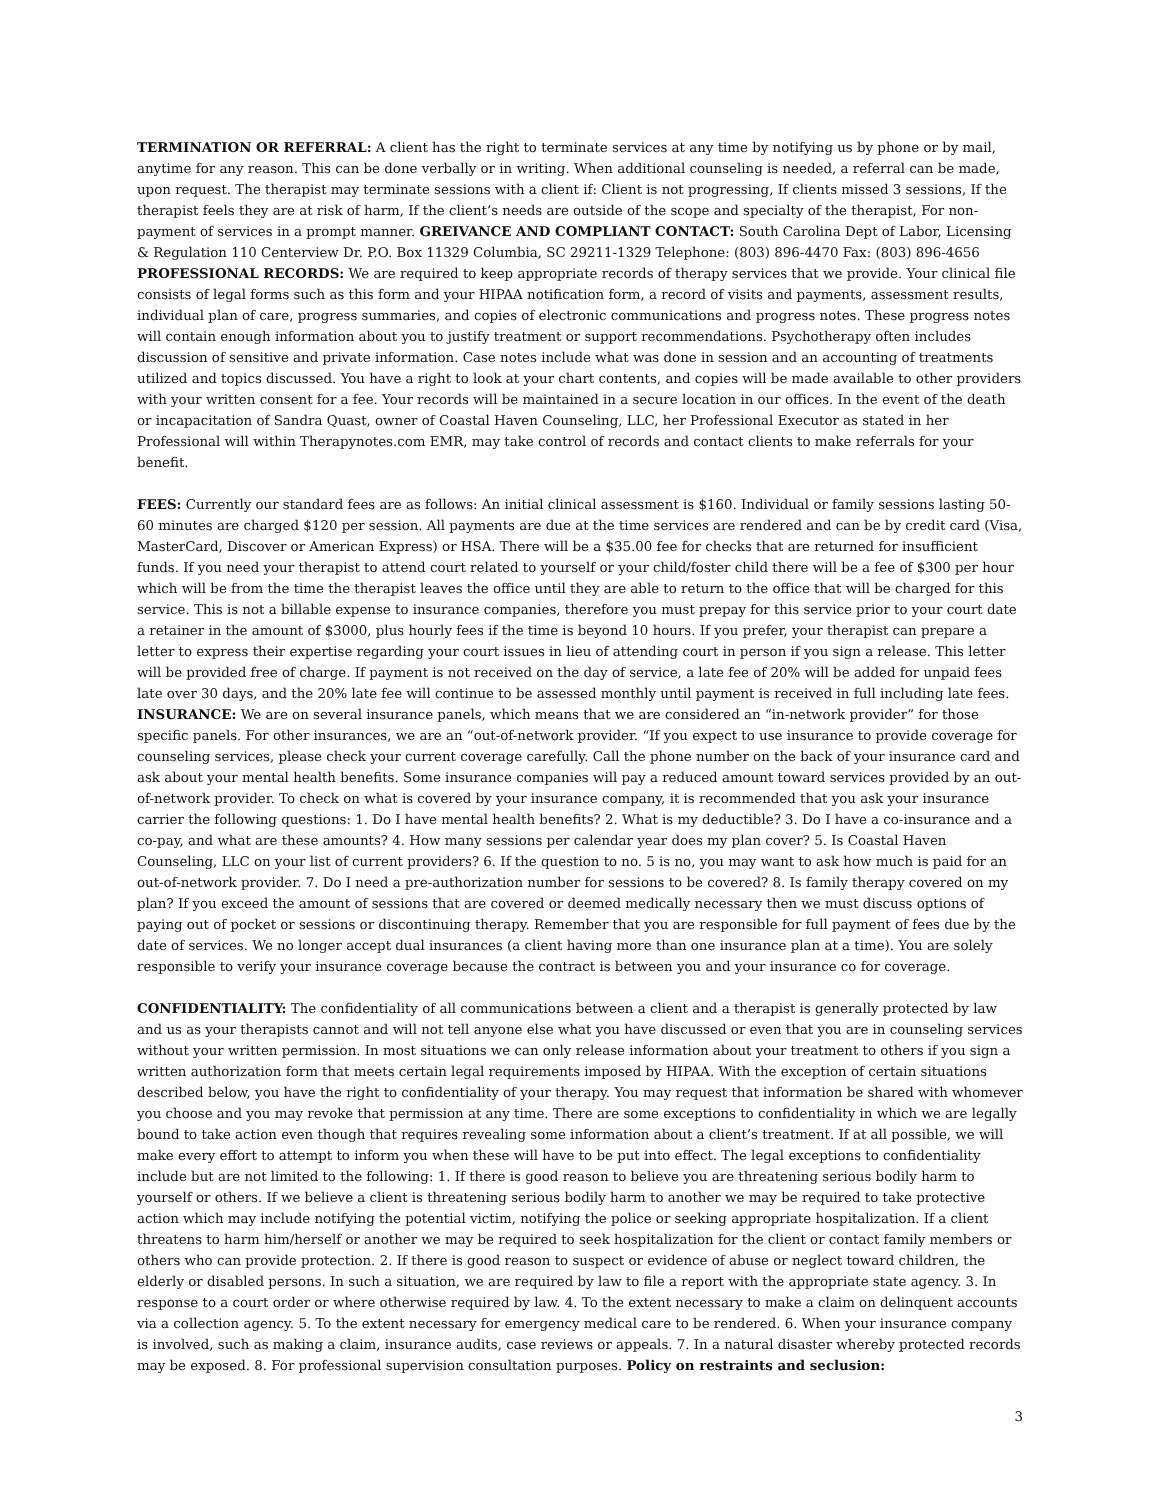TERMINATION OR REFERRAL: A client has the right to terminate services at any time by notifying us by phone or by mail, anytime for any reason. This can be done verbally or in writing. When additional counseling is needed, a referral can be made, upon request. The therapist may terminate sessions with a client if: Client is not progressing, If clients missed 3 sessions, If the therapist feels they are at risk of harm, If the client’s needs are outside of the scope and specialty of the therapist, For non-payment of services in a prompt manner. GREIVANCE AND COMPLIANT CONTACT: South Carolina Dept of Labor, Licensing & Regulation 110 Centerview Dr. P.O. Box 11329 Columbia, SC 29211-1329 Telephone: (803) 896-4470 Fax: (803) 896-4656 PROFESSIONAL RECORDS: We are required to keep appropriate records of therapy services that we provide. Your clinical file consists of legal forms such as this form and your HIPAA notification form, a record of visits and payments, assessment results, individual plan of care, progress summaries, and copies of electronic communications and progress notes. These progress notes will contain enough information about you to justify treatment or support recommendations. Psychotherapy often includes discussion of sensitive and private information. Case notes include what was done in session and an accounting of treatments utilized and topics discussed. You have a right to look at your chart contents, and copies will be made available to other providers with your written consent for a fee. Your records will be maintained in a secure location in our offices. In the event of the death or incapacitation of Sandra Quast, owner of Coastal Haven Counseling, LLC, her Professional Executor as stated in her Professional will within Therapynotes.com EMR, may take control of records and contact clients to make referrals for your benefit.
FEES: Currently our standard fees are as follows: An initial clinical assessment is $160. Individual or family sessions lasting 50-60 minutes are charged $120 per session. All payments are due at the time services are rendered and can be by credit card (Visa, MasterCard, Discover or American Express) or HSA. There will be a $35.00 fee for checks that are returned for insufficient funds. If you need your therapist to attend court related to yourself or your child/foster child there will be a fee of $300 per hour which will be from the time the therapist leaves the office until they are able to return to the office that will be charged for this service. This is not a billable expense to insurance companies, therefore you must prepay for this service prior to your court date a retainer in the amount of $3000, plus hourly fees if the time is beyond 10 hours. If you prefer, your therapist can prepare a letter to express their expertise regarding your court issues in lieu of attending court in person if you sign a release. This letter will be provided free of charge. If payment is not received on the day of service, a late fee of 20% will be added for unpaid fees late over 30 days, and the 20% late fee will continue to be assessed monthly until payment is received in full including late fees. INSURANCE: We are on several insurance panels, which means that we are considered an “in-network provider” for those specific panels. For other insurances, we are an “out-of-network provider. “If you expect to use insurance to provide coverage for counseling services, please check your current coverage carefully. Call the phone number on the back of your insurance card and ask about your mental health benefits. Some insurance companies will pay a reduced amount toward services provided by an out-of-network provider. To check on what is covered by your insurance company, it is recommended that you ask your insurance carrier the following questions: 1. Do I have mental health benefits? 2. What is my deductible? 3. Do I have a co-insurance and a co-pay, and what are these amounts? 4. How many sessions per calendar year does my plan cover? 5. Is Coastal Haven Counseling, LLC on your list of current providers? 6. If the question to no. 5 is no, you may want to ask how much is paid for an out-of-network provider. 7. Do I need a pre-authorization number for sessions to be covered? 8. Is family therapy covered on my plan? If you exceed the amount of sessions that are covered or deemed medically necessary then we must discuss options of paying out of pocket or sessions or discontinuing therapy. Remember that you are responsible for full payment of fees due by the date of services. We no longer accept dual insurances (a client having more than one insurance plan at a time). You are solely responsible to verify your insurance coverage because the contract is between you and your insurance co for coverage.
CONFIDENTIALITY: The confidentiality of all communications between a client and a therapist is generally protected by law and us as your therapists cannot and will not tell anyone else what you have discussed or even that you are in counseling services without your written permission. In most situations we can only release information about your treatment to others if you sign a written authorization form that meets certain legal requirements imposed by HIPAA. With the exception of certain situations described below, you have the right to confidentiality of your therapy. You may request that information be shared with whomever you choose and you may revoke that permission at any time. There are some exceptions to confidentiality in which we are legally bound to take action even though that requires revealing some information about a client’s treatment. If at all possible, we will make every effort to attempt to inform you when these will have to be put into effect. The legal exceptions to confidentiality include but are not limited to the following: 1. If there is good reason to believe you are threatening serious bodily harm to yourself or others. If we believe a client is threatening serious bodily harm to another we may be required to take protective action which may include notifying the potential victim, notifying the police or seeking appropriate hospitalization. If a client threatens to harm him/herself or another we may be required to seek hospitalization for the client or contact family members or others who can provide protection. 2. If there is good reason to suspect or evidence of abuse or neglect toward children, the elderly or disabled persons. In such a situation, we are required by law to file a report with the appropriate state agency. 3. In response to a court order or where otherwise required by law. 4. To the extent necessary to make a claim on delinquent accounts via a collection agency. 5. To the extent necessary for emergency medical care to be rendered. 6. When your insurance company is involved, such as making a claim, insurance audits, case reviews or appeals. 7. In a natural disaster whereby protected records may be exposed. 8. For professional supervision consultation purposes. Policy on restraints and seclusion:
3